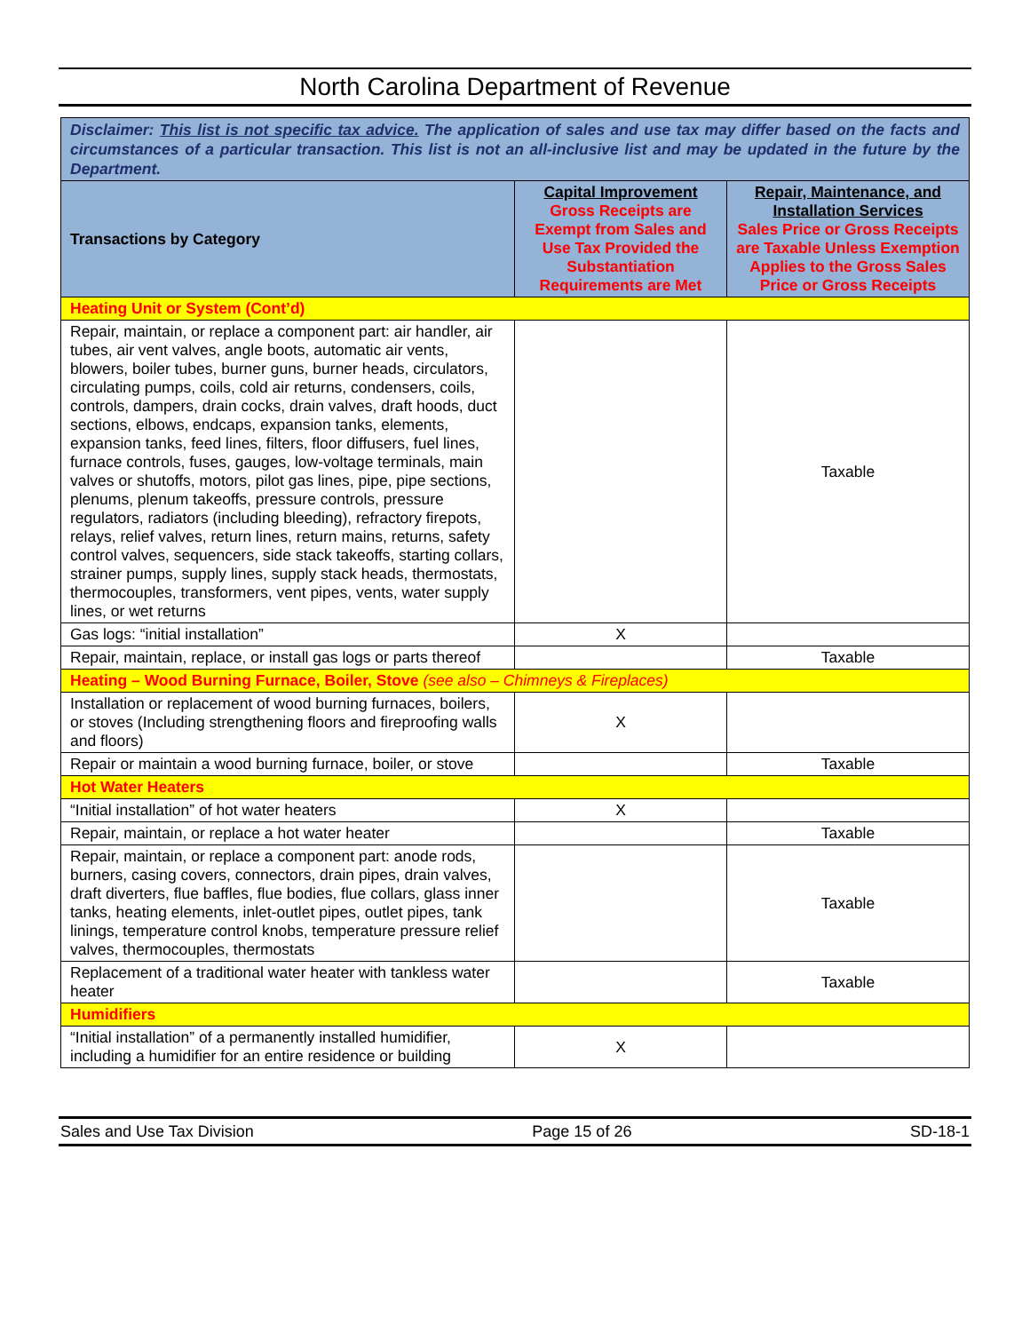North Carolina Department of Revenue
| Disclaimer: This list is not specific tax advice. The application of sales and use tax may differ based on the facts and circumstances of a particular transaction. This list is not an all-inclusive list and may be updated in the future by the Department. | | |
| Transactions by Category | Capital Improvement Gross Receipts are Exempt from Sales and Use Tax Provided the Substantiation Requirements are Met | Repair, Maintenance, and Installation Services Sales Price or Gross Receipts are Taxable Unless Exemption Applies to the Gross Sales Price or Gross Receipts |
| Heating Unit or System (Cont’d) | | |
| Repair, maintain, or replace a component part: air handler, air tubes, air vent valves, angle boots, automatic air vents, blowers, boiler tubes, burner guns, burner heads, circulators, circulating pumps, coils, cold air returns, condensers, coils, controls, dampers, drain cocks, drain valves, draft hoods, duct sections, elbows, endcaps, expansion tanks, elements, expansion tanks, feed lines, filters, floor diffusers, fuel lines, furnace controls, fuses, gauges, low-voltage terminals, main valves or shutoffs, motors, pilot gas lines, pipe, pipe sections, plenums, plenum takeoffs, pressure controls, pressure regulators, radiators (including bleeding), refractory firepots, relays, relief valves, return lines, return mains, returns, safety control valves, sequencers, side stack takeoffs, starting collars, strainer pumps, supply lines, supply stack heads, thermostats, thermocouples, transformers, vent pipes, vents, water supply lines, or wet returns | | Taxable |
| Gas logs: “initial installation” | X | |
| Repair, maintain, replace, or install gas logs or parts thereof | | Taxable |
| Heating – Wood Burning Furnace, Boiler, Stove (see also – Chimneys & Fireplaces) | | |
| Installation or replacement of wood burning furnaces, boilers, or stoves (Including strengthening floors and fireproofing walls and floors) | X | |
| Repair or maintain a wood burning furnace, boiler, or stove | | Taxable |
| Hot Water Heaters | | |
| “Initial installation” of hot water heaters | X | |
| Repair, maintain, or replace a hot water heater | | Taxable |
| Repair, maintain, or replace a component part: anode rods, burners, casing covers, connectors, drain pipes, drain valves, draft diverters, flue baffles, flue bodies, flue collars, glass inner tanks, heating elements, inlet-outlet pipes, outlet pipes, tank linings, temperature control knobs, temperature pressure relief valves, thermocouples, thermostats | | Taxable |
| Replacement of a traditional water heater with tankless water heater | | Taxable |
| Humidifiers | | |
| “Initial installation” of a permanently installed humidifier, including a humidifier for an entire residence or building | X | |
Sales and Use Tax Division Page 15 of 26 SD-18-1